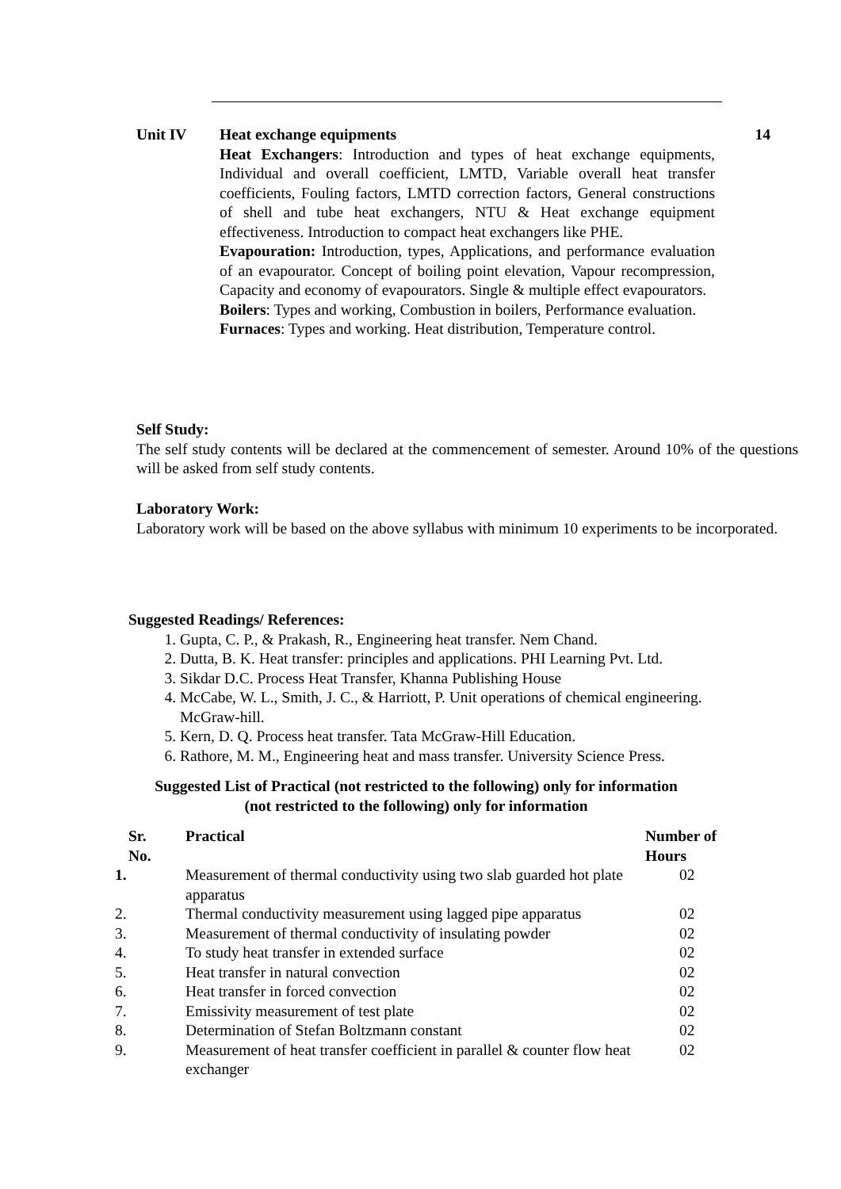Unit IV Heat exchange equipments
Heat Exchangers: Introduction and types of heat exchange equipments, Individual and overall coefficient, LMTD, Variable overall heat transfer coefficients, Fouling factors, LMTD correction factors, General constructions of shell and tube heat exchangers, NTU & Heat exchange equipment effectiveness. Introduction to compact heat exchangers like PHE.
Evapouration: Introduction, types, Applications, and performance evaluation of an evapourator. Concept of boiling point elevation, Vapour recompression, Capacity and economy of evapourators. Single & multiple effect evapourators.
Boilers: Types and working, Combustion in boilers, Performance evaluation.
Furnaces: Types and working. Heat distribution, Temperature control.
14
Self Study:
The self study contents will be declared at the commencement of semester. Around 10% of the questions will be asked from self study contents.
Laboratory Work:
Laboratory work will be based on the above syllabus with minimum 10 experiments to be incorporated.
Suggested Readings/ References:
1. Gupta, C. P., & Prakash, R., Engineering heat transfer. Nem Chand.
2. Dutta, B. K. Heat transfer: principles and applications. PHI Learning Pvt. Ltd.
3. Sikdar D.C. Process Heat Transfer, Khanna Publishing House
4. McCabe, W. L., Smith, J. C., & Harriott, P. Unit operations of chemical engineering. McGraw-hill.
5. Kern, D. Q. Process heat transfer. Tata McGraw-Hill Education.
6. Rathore, M. M., Engineering heat and mass transfer. University Science Press.
Suggested List of Practical (not restricted to the following) only for information
(not restricted to the following) only for information
| Sr. No. | Practical | Number of Hours |
| --- | --- | --- |
| 1. | Measurement of thermal conductivity using two slab guarded hot plate apparatus | 02 |
| 2. | Thermal conductivity measurement using lagged pipe apparatus | 02 |
| 3. | Measurement of thermal conductivity of insulating powder | 02 |
| 4. | To study heat transfer in extended surface | 02 |
| 5. | Heat transfer in natural convection | 02 |
| 6. | Heat transfer in forced convection | 02 |
| 7. | Emissivity measurement of test plate | 02 |
| 8. | Determination of Stefan Boltzmann constant | 02 |
| 9. | Measurement of heat transfer coefficient in parallel & counter flow heat exchanger | 02 |